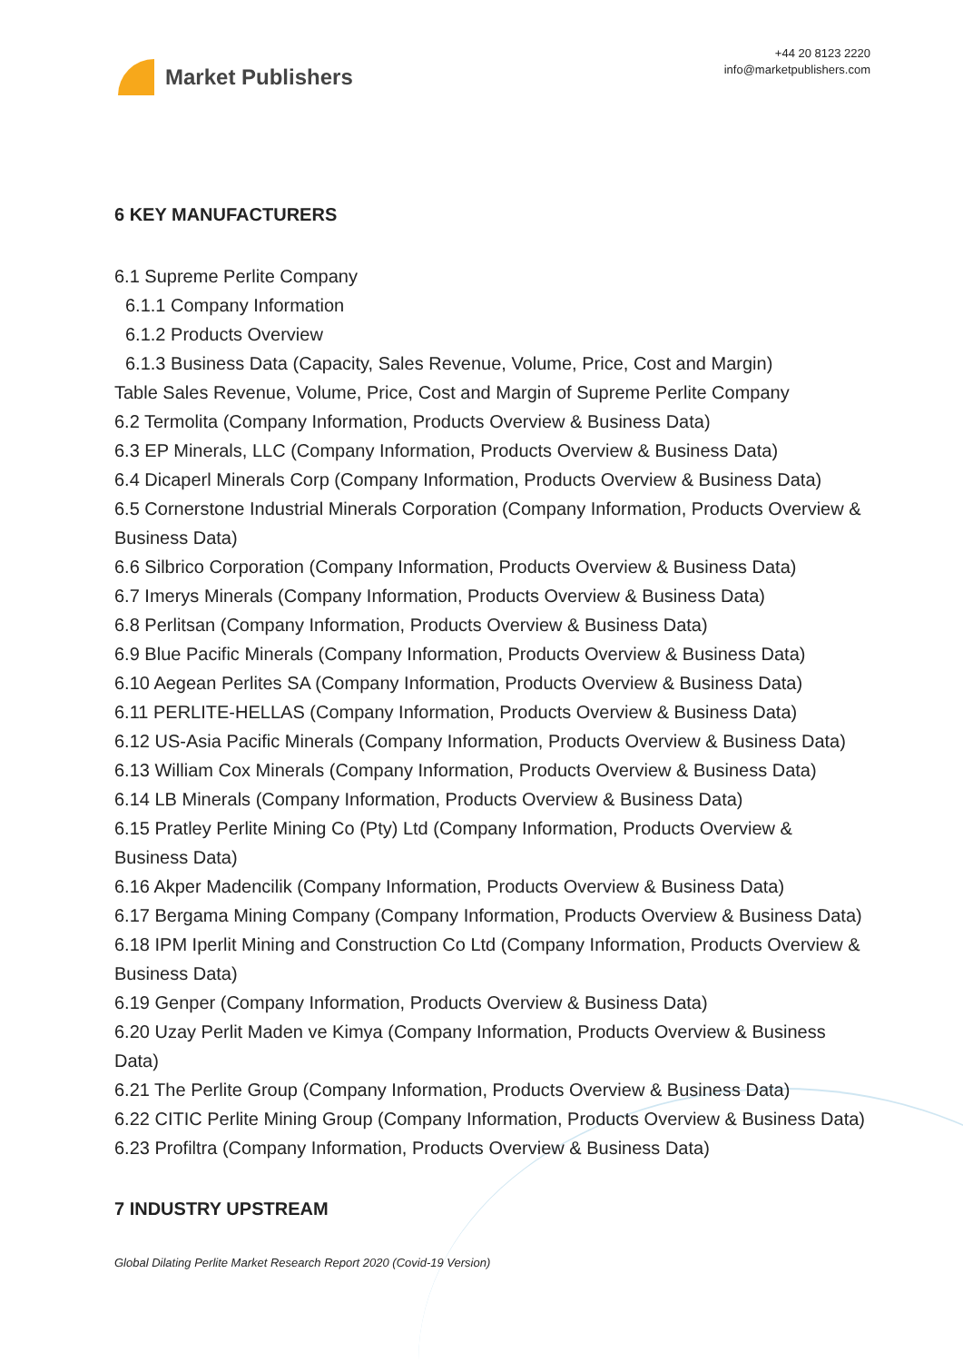Market Publishers
+44 20 8123 2220
info@marketpublishers.com
6 KEY MANUFACTURERS
6.1 Supreme Perlite Company
6.1.1 Company Information
6.1.2 Products Overview
6.1.3 Business Data (Capacity, Sales Revenue, Volume, Price, Cost and Margin)
Table Sales Revenue, Volume, Price, Cost and Margin of Supreme Perlite Company
6.2 Termolita (Company Information, Products Overview & Business Data)
6.3 EP Minerals, LLC (Company Information, Products Overview & Business Data)
6.4 Dicaperl Minerals Corp (Company Information, Products Overview & Business Data)
6.5 Cornerstone Industrial Minerals Corporation (Company Information, Products Overview & Business Data)
6.6 Silbrico Corporation (Company Information, Products Overview & Business Data)
6.7 Imerys Minerals (Company Information, Products Overview & Business Data)
6.8 Perlitsan (Company Information, Products Overview & Business Data)
6.9 Blue Pacific Minerals (Company Information, Products Overview & Business Data)
6.10 Aegean Perlites SA (Company Information, Products Overview & Business Data)
6.11 PERLITE-HELLAS (Company Information, Products Overview & Business Data)
6.12 US-Asia Pacific Minerals (Company Information, Products Overview & Business Data)
6.13 William Cox Minerals (Company Information, Products Overview & Business Data)
6.14 LB Minerals (Company Information, Products Overview & Business Data)
6.15 Pratley Perlite Mining Co (Pty) Ltd (Company Information, Products Overview & Business Data)
6.16 Akper Madencilik (Company Information, Products Overview & Business Data)
6.17 Bergama Mining Company (Company Information, Products Overview & Business Data)
6.18 IPM Iperlit Mining and Construction Co Ltd (Company Information, Products Overview & Business Data)
6.19 Genper (Company Information, Products Overview & Business Data)
6.20 Uzay Perlit Maden ve Kimya (Company Information, Products Overview & Business Data)
6.21 The Perlite Group (Company Information, Products Overview & Business Data)
6.22 CITIC Perlite Mining Group (Company Information, Products Overview & Business Data)
6.23 Profiltra (Company Information, Products Overview & Business Data)
7 INDUSTRY UPSTREAM
Global Dilating Perlite Market Research Report 2020 (Covid-19 Version)